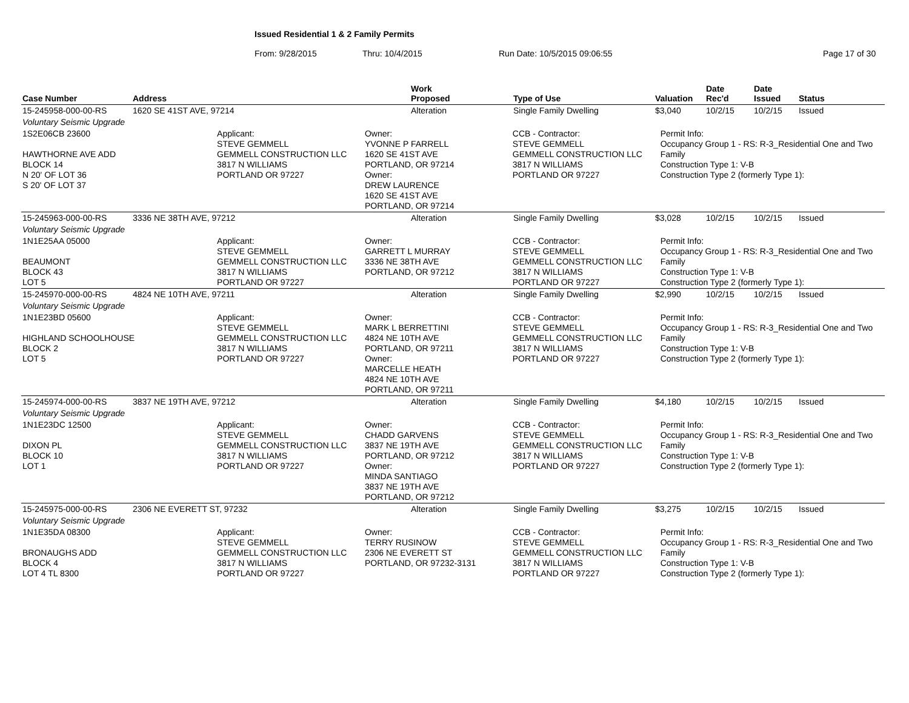Issued Residential 1 & 2 Family Permits
From: 9/28/2015 Thru: 10/4/2015 Run Date: 10/5/2015 09:06:55 Page 17 of 30
| Case Number | Address | Work Proposed | Type of Use | Valuation | Date Rec'd | Date Issued | Status |
| --- | --- | --- | --- | --- | --- | --- | --- |
| 15-245958-000-00-RS | 1620 SE 41ST AVE, 97214 | Alteration | Single Family Dwelling | $3,040 | 10/2/15 | 10/2/15 | Issued |
| Voluntary Seismic Upgrade | | | | | | | |
| 1S2E06CB 23600 HAWTHORNE AVE ADD BLOCK 14 N 20' OF LOT 36 S 20' OF LOT 37 Applicant: STEVE GEMMELL GEMMELL CONSTRUCTION LLC 3817 N WILLIAMS PORTLAND OR 97227 Owner: YVONNE P FARRELL 1620 SE 41ST AVE PORTLAND, OR 97214 Owner: DREW LAURENCE 1620 SE 41ST AVE PORTLAND, OR 97214 CCB - Contractor: STEVE GEMMELL GEMMELL CONSTRUCTION LLC 3817 N WILLIAMS PORTLAND OR 97227 Permit Info: Occupancy Group 1 - RS: R-3_Residential One and Two Family Construction Type 1: V-B Construction Type 2 (formerly Type 1): | | | | | | | |
| 15-245963-000-00-RS | 3336 NE 38TH AVE, 97212 | Alteration | Single Family Dwelling | $3,028 | 10/2/15 | 10/2/15 | Issued |
| Voluntary Seismic Upgrade | | | | | | | |
| 1N1E25AA 05000 BEAUMONT BLOCK 43 LOT 5 Applicant: STEVE GEMMELL GEMMELL CONSTRUCTION LLC 3817 N WILLIAMS PORTLAND OR 97227 Owner: GARRETT L MURRAY 3336 NE 38TH AVE PORTLAND, OR 97212 CCB - Contractor: STEVE GEMMELL GEMMELL CONSTRUCTION LLC 3817 N WILLIAMS PORTLAND OR 97227 Permit Info: Occupancy Group 1 - RS: R-3_Residential One and Two Family Construction Type 1: V-B Construction Type 2 (formerly Type 1): | | | | | | | |
| 15-245970-000-00-RS | 4824 NE 10TH AVE, 97211 | Alteration | Single Family Dwelling | $2,990 | 10/2/15 | 10/2/15 | Issued |
| Voluntary Seismic Upgrade | | | | | | | |
| 1N1E23BD 05600 HIGHLAND SCHOOLHOUSE BLOCK 2 LOT 5 Applicant: STEVE GEMMELL GEMMELL CONSTRUCTION LLC 3817 N WILLIAMS PORTLAND OR 97227 Owner: MARK L BERRETTINI 4824 NE 10TH AVE PORTLAND, OR 97211 Owner: MARCELLE HEATH 4824 NE 10TH AVE PORTLAND, OR 97211 CCB - Contractor: STEVE GEMMELL GEMMELL CONSTRUCTION LLC 3817 N WILLIAMS PORTLAND OR 97227 Permit Info: Occupancy Group 1 - RS: R-3_Residential One and Two Family Construction Type 1: V-B Construction Type 2 (formerly Type 1): | | | | | | | |
| 15-245974-000-00-RS | 3837 NE 19TH AVE, 97212 | Alteration | Single Family Dwelling | $4,180 | 10/2/15 | 10/2/15 | Issued |
| Voluntary Seismic Upgrade | | | | | | | |
| 1N1E23DC 12500 DIXON PL BLOCK 10 LOT 1 Applicant: STEVE GEMMELL GEMMELL CONSTRUCTION LLC 3817 N WILLIAMS PORTLAND OR 97227 Owner: CHADD GARVENS 3837 NE 19TH AVE PORTLAND, OR 97212 Owner: MINDA SANTIAGO 3837 NE 19TH AVE PORTLAND, OR 97212 CCB - Contractor: STEVE GEMMELL GEMMELL CONSTRUCTION LLC 3817 N WILLIAMS PORTLAND OR 97227 Permit Info: Occupancy Group 1 - RS: R-3_Residential One and Two Family Construction Type 1: V-B Construction Type 2 (formerly Type 1): | | | | | | | |
| 15-245975-000-00-RS | 2306 NE EVERETT ST, 97232 | Alteration | Single Family Dwelling | $3,275 | 10/2/15 | 10/2/15 | Issued |
| Voluntary Seismic Upgrade | | | | | | | |
| 1N1E35DA 08300 BRONAUGHS ADD BLOCK 4 LOT 4 TL 8300 Applicant: STEVE GEMMELL GEMMELL CONSTRUCTION LLC 3817 N WILLIAMS PORTLAND OR 97227 Owner: TERRY RUSINOW 2306 NE EVERETT ST PORTLAND, OR 97232-3131 CCB - Contractor: STEVE GEMMELL GEMMELL CONSTRUCTION LLC 3817 N WILLIAMS PORTLAND OR 97227 Permit Info: Occupancy Group 1 - RS: R-3_Residential One and Two Family Construction Type 1: V-B Construction Type 2 (formerly Type 1): | | | | | | | |